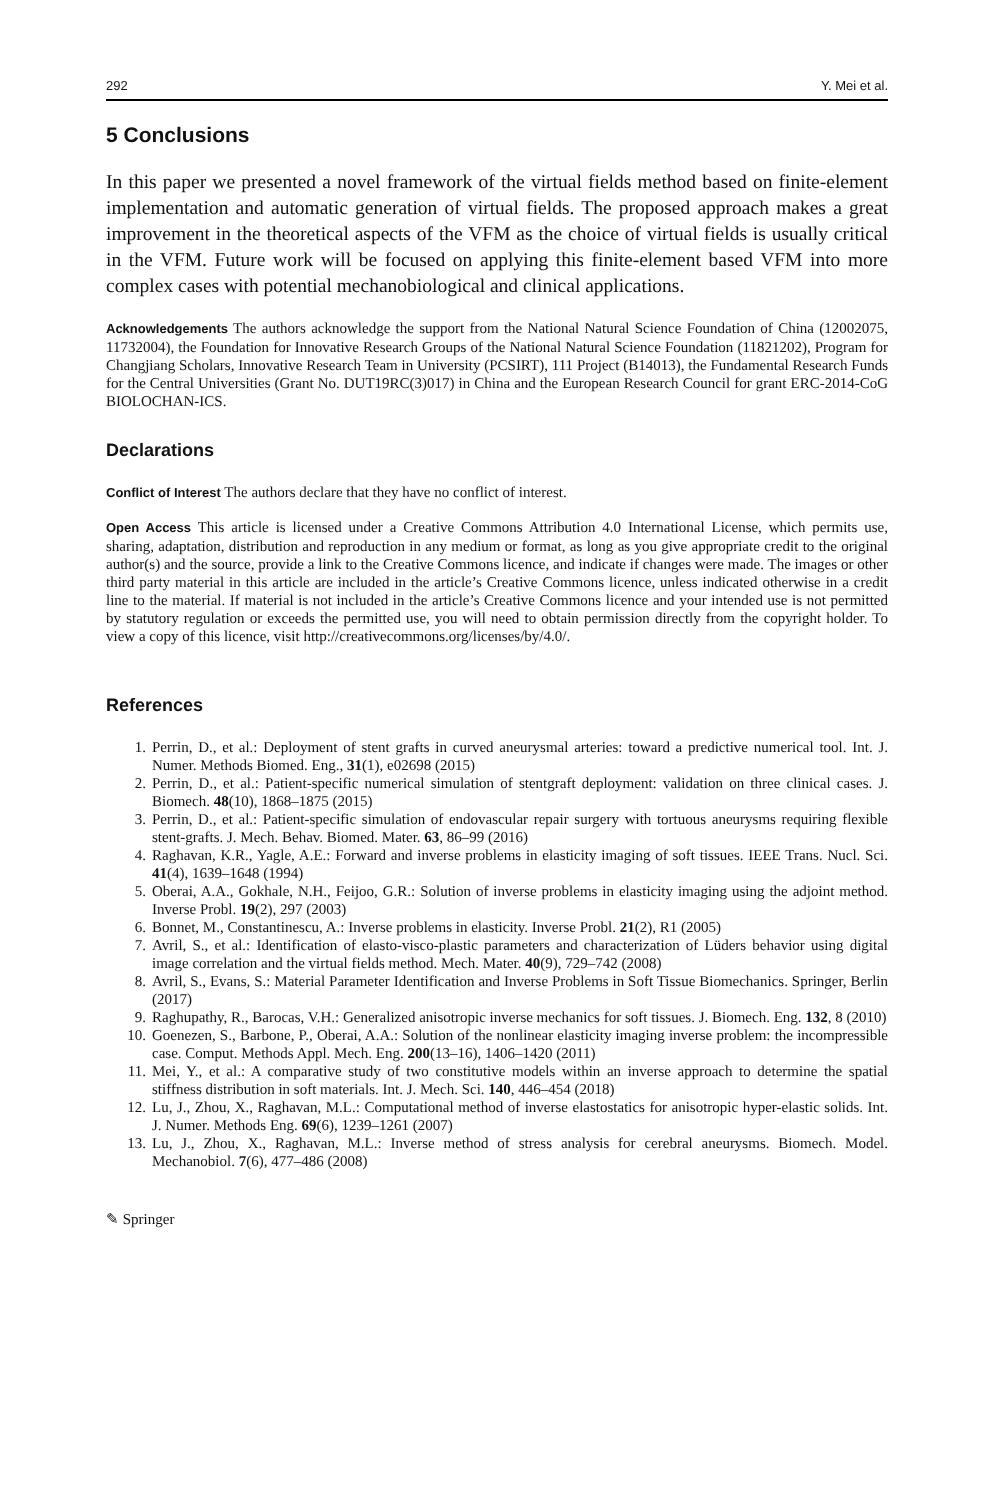292 Y. Mei et al.
5 Conclusions
In this paper we presented a novel framework of the virtual fields method based on finite-element implementation and automatic generation of virtual fields. The proposed approach makes a great improvement in the theoretical aspects of the VFM as the choice of virtual fields is usually critical in the VFM. Future work will be focused on applying this finite-element based VFM into more complex cases with potential mechanobiological and clinical applications.
Acknowledgements The authors acknowledge the support from the National Natural Science Foundation of China (12002075, 11732004), the Foundation for Innovative Research Groups of the National Natural Science Foundation (11821202), Program for Changjiang Scholars, Innovative Research Team in University (PCSIRT), 111 Project (B14013), the Fundamental Research Funds for the Central Universities (Grant No. DUT19RC(3)017) in China and the European Research Council for grant ERC-2014-CoG BIOLOCHAN-ICS.
Declarations
Conflict of Interest The authors declare that they have no conflict of interest.
Open Access This article is licensed under a Creative Commons Attribution 4.0 International License, which permits use, sharing, adaptation, distribution and reproduction in any medium or format, as long as you give appropriate credit to the original author(s) and the source, provide a link to the Creative Commons licence, and indicate if changes were made. The images or other third party material in this article are included in the article’s Creative Commons licence, unless indicated otherwise in a credit line to the material. If material is not included in the article’s Creative Commons licence and your intended use is not permitted by statutory regulation or exceeds the permitted use, you will need to obtain permission directly from the copyright holder. To view a copy of this licence, visit http://creativecommons.org/licenses/by/4.0/.
References
1. Perrin, D., et al.: Deployment of stent grafts in curved aneurysmal arteries: toward a predictive numerical tool. Int. J. Numer. Methods Biomed. Eng., 31(1), e02698 (2015)
2. Perrin, D., et al.: Patient-specific numerical simulation of stentgraft deployment: validation on three clinical cases. J. Biomech. 48(10), 1868–1875 (2015)
3. Perrin, D., et al.: Patient-specific simulation of endovascular repair surgery with tortuous aneurysms requiring flexible stent-grafts. J. Mech. Behav. Biomed. Mater. 63, 86–99 (2016)
4. Raghavan, K.R., Yagle, A.E.: Forward and inverse problems in elasticity imaging of soft tissues. IEEE Trans. Nucl. Sci. 41(4), 1639–1648 (1994)
5. Oberai, A.A., Gokhale, N.H., Feijoo, G.R.: Solution of inverse problems in elasticity imaging using the adjoint method. Inverse Probl. 19(2), 297 (2003)
6. Bonnet, M., Constantinescu, A.: Inverse problems in elasticity. Inverse Probl. 21(2), R1 (2005)
7. Avril, S., et al.: Identification of elasto-visco-plastic parameters and characterization of Lüders behavior using digital image correlation and the virtual fields method. Mech. Mater. 40(9), 729–742 (2008)
8. Avril, S., Evans, S.: Material Parameter Identification and Inverse Problems in Soft Tissue Biomechanics. Springer, Berlin (2017)
9. Raghupathy, R., Barocas, V.H.: Generalized anisotropic inverse mechanics for soft tissues. J. Biomech. Eng. 132, 8 (2010)
10. Goenezen, S., Barbone, P., Oberai, A.A.: Solution of the nonlinear elasticity imaging inverse problem: the incompressible case. Comput. Methods Appl. Mech. Eng. 200(13–16), 1406–1420 (2011)
11. Mei, Y., et al.: A comparative study of two constitutive models within an inverse approach to determine the spatial stiffness distribution in soft materials. Int. J. Mech. Sci. 140, 446–454 (2018)
12. Lu, J., Zhou, X., Raghavan, M.L.: Computational method of inverse elastostatics for anisotropic hyper-elastic solids. Int. J. Numer. Methods Eng. 69(6), 1239–1261 (2007)
13. Lu, J., Zhou, X., Raghavan, M.L.: Inverse method of stress analysis for cerebral aneurysms. Biomech. Model. Mechanobiol. 7(6), 477–486 (2008)
✎ Springer